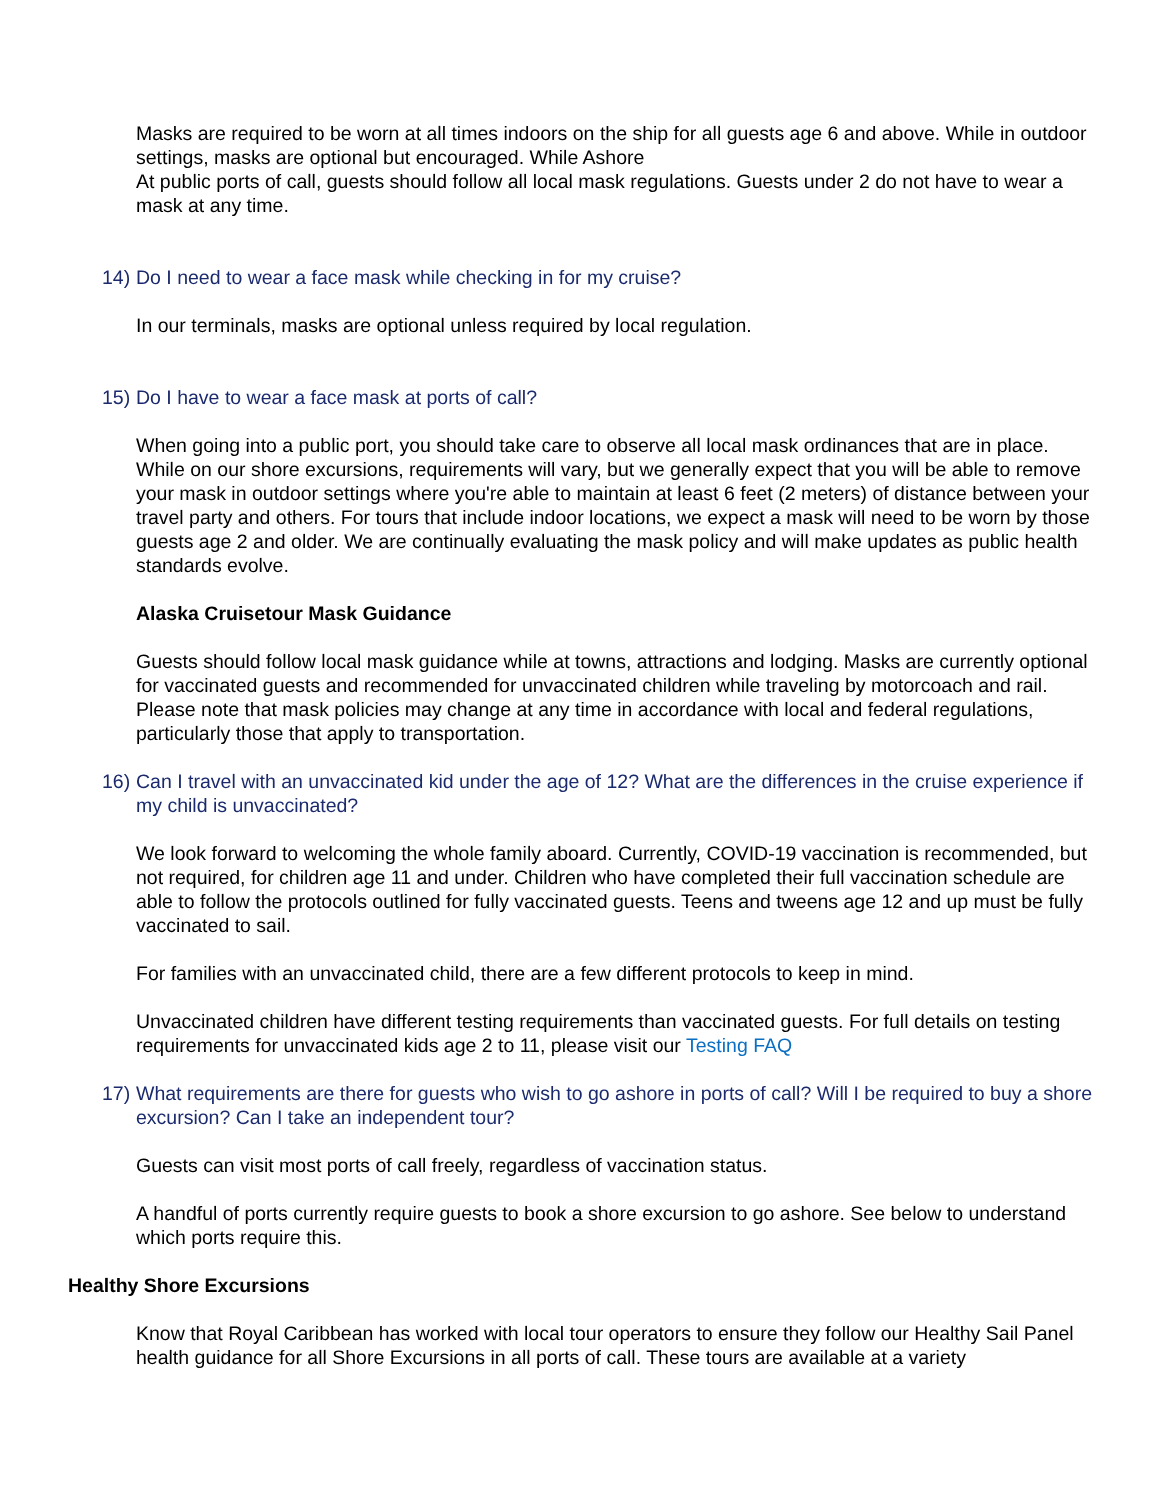Masks are required to be worn at all times indoors on the ship for all guests age 6 and above. While in outdoor settings, masks are optional but encouraged. While Ashore
At public ports of call, guests should follow all local mask regulations. Guests under 2 do not have to wear a mask at any time.
14) Do I need to wear a face mask while checking in for my cruise?
In our terminals, masks are optional unless required by local regulation.
15) Do I have to wear a face mask at ports of call?
When going into a public port, you should take care to observe all local mask ordinances that are in place. While on our shore excursions, requirements will vary, but we generally expect that you will be able to remove your mask in outdoor settings where you're able to maintain at least 6 feet (2 meters) of distance between your travel party and others. For tours that include indoor locations, we expect a mask will need to be worn by those guests age 2 and older. We are continually evaluating the mask policy and will make updates as public health standards evolve.
Alaska Cruisetour Mask Guidance
Guests should follow local mask guidance while at towns, attractions and lodging. Masks are currently optional for vaccinated guests and recommended for unvaccinated children while traveling by motorcoach and rail. Please note that mask policies may change at any time in accordance with local and federal regulations, particularly those that apply to transportation.
16) Can I travel with an unvaccinated kid under the age of 12? What are the differences in the cruise experience if my child is unvaccinated?
We look forward to welcoming the whole family aboard. Currently, COVID-19 vaccination is recommended, but not required, for children age 11 and under. Children who have completed their full vaccination schedule are able to follow the protocols outlined for fully vaccinated guests. Teens and tweens age 12 and up must be fully vaccinated to sail.
For families with an unvaccinated child, there are a few different protocols to keep in mind.
Unvaccinated children have different testing requirements than vaccinated guests. For full details on testing requirements for unvaccinated kids age 2 to 11, please visit our Testing FAQ
17) What requirements are there for guests who wish to go ashore in ports of call? Will I be required to buy a shore excursion? Can I take an independent tour?
Guests can visit most ports of call freely, regardless of vaccination status.
A handful of ports currently require guests to book a shore excursion to go ashore. See below to understand which ports require this.
Healthy Shore Excursions
Know that Royal Caribbean has worked with local tour operators to ensure they follow our Healthy Sail Panel health guidance for all Shore Excursions in all ports of call. These tours are available at a variety